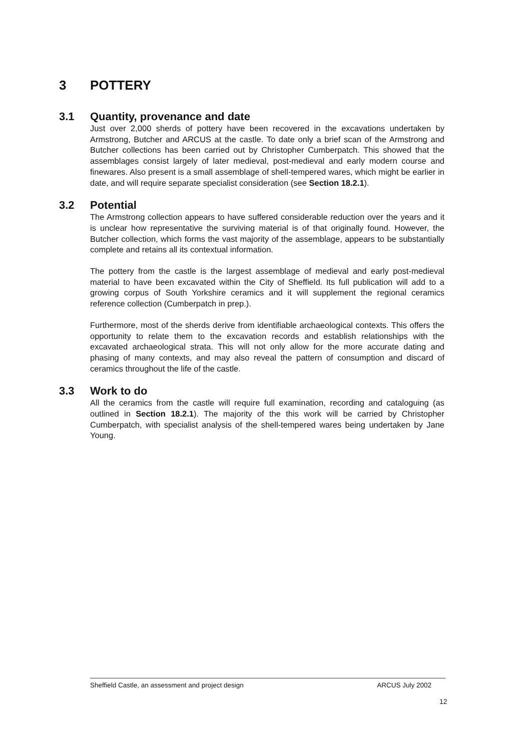3 POTTERY
3.1 Quantity, provenance and date
Just over 2,000 sherds of pottery have been recovered in the excavations undertaken by Armstrong, Butcher and ARCUS at the castle. To date only a brief scan of the Armstrong and Butcher collections has been carried out by Christopher Cumberpatch. This showed that the assemblages consist largely of later medieval, post-medieval and early modern course and finewares. Also present is a small assemblage of shell-tempered wares, which might be earlier in date, and will require separate specialist consideration (see Section 18.2.1).
3.2 Potential
The Armstrong collection appears to have suffered considerable reduction over the years and it is unclear how representative the surviving material is of that originally found. However, the Butcher collection, which forms the vast majority of the assemblage, appears to be substantially complete and retains all its contextual information.
The pottery from the castle is the largest assemblage of medieval and early post-medieval material to have been excavated within the City of Sheffield. Its full publication will add to a growing corpus of South Yorkshire ceramics and it will supplement the regional ceramics reference collection (Cumberpatch in prep.).
Furthermore, most of the sherds derive from identifiable archaeological contexts. This offers the opportunity to relate them to the excavation records and establish relationships with the excavated archaeological strata. This will not only allow for the more accurate dating and phasing of many contexts, and may also reveal the pattern of consumption and discard of ceramics throughout the life of the castle.
3.3 Work to do
All the ceramics from the castle will require full examination, recording and cataloguing (as outlined in Section 18.2.1). The majority of the this work will be carried by Christopher Cumberpatch, with specialist analysis of the shell-tempered wares being undertaken by Jane Young.
Sheffield Castle, an assessment and project design ARCUS July 2002
12